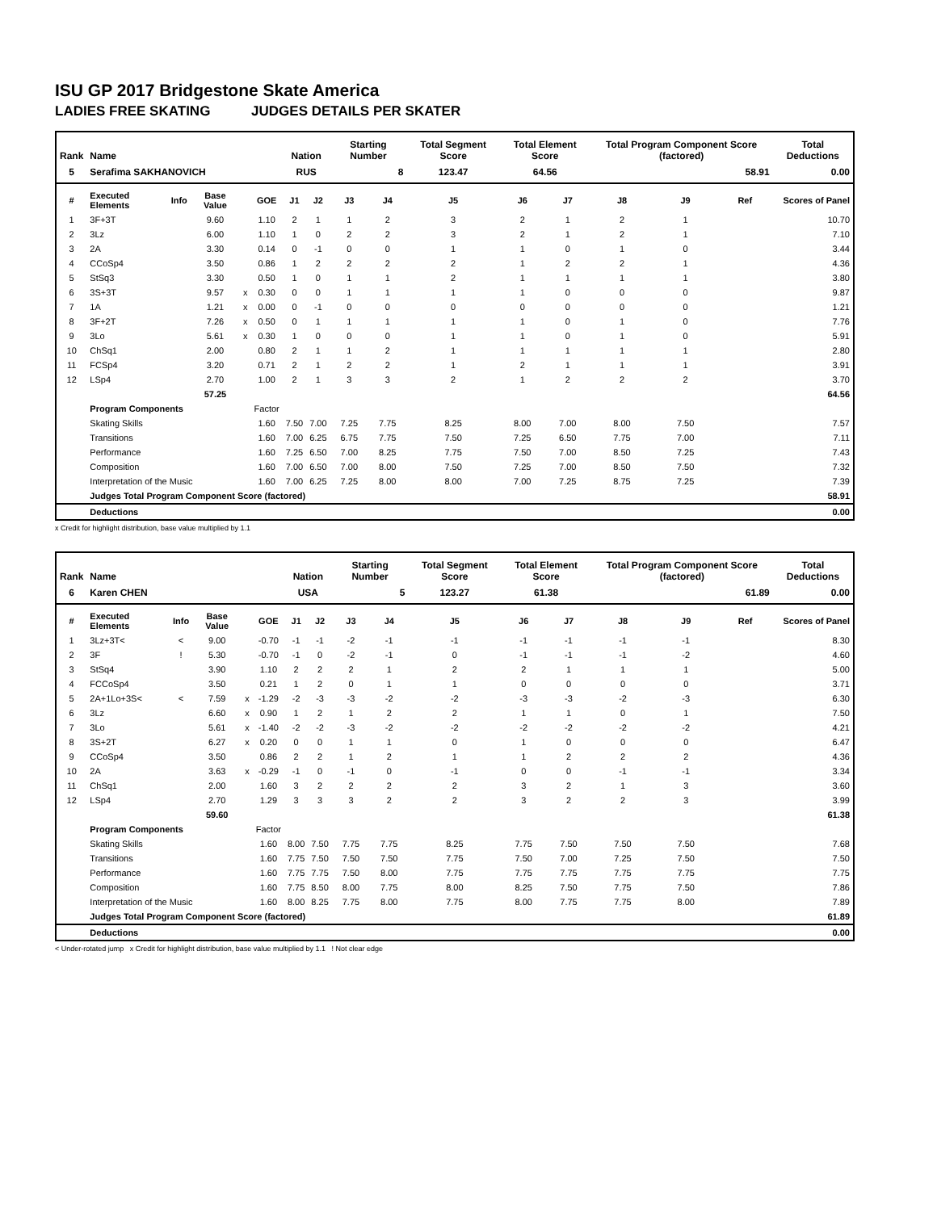ISU GP 2017 Bridgestone Skate America
LADIES FREE SKATING JUDGES DETAILS PER SKATER
| Rank | Name | | | | | Nation | | Starting Number | | Total Segment Score | Total Element Score | | Total Program Component Score (factored) | | | Total Deductions |
| --- | --- | --- | --- | --- | --- | --- | --- | --- | --- | --- | --- | --- | --- | --- | --- | --- |
| 5 | Serafima SAKHANOVICH | | | | | RUS | | 8 | | 123.47 | 64.56 | | 58.91 | | | 0.00 |
| # | Executed Elements | Info | Base Value | | GOE | J1 | J2 | J3 | J4 | J5 | J6 | J7 | J8 | J9 | Ref | Scores of Panel |
| 1 | 3F+3T | | 9.60 | | 1.10 | 2 | 1 | 1 | 2 | 3 | 2 | 1 | 2 | 1 | | 10.70 |
| 2 | 3Lz | | 6.00 | | 1.10 | 1 | 0 | 2 | 2 | 3 | 2 | 1 | 2 | 1 | | 7.10 |
| 3 | 2A | | 3.30 | | 0.14 | 0 | -1 | 0 | 0 | 1 | 1 | 0 | 1 | 0 | | 3.44 |
| 4 | CCoSp4 | | 3.50 | | 0.86 | 1 | 2 | 2 | 2 | 2 | 1 | 2 | 2 | 1 | | 4.36 |
| 5 | StSq3 | | 3.30 | | 0.50 | 1 | 0 | 1 | 1 | 2 | 1 | 1 | 1 | 1 | | 3.80 |
| 6 | 3S+3T | | 9.57 | x | 0.30 | 0 | 0 | 1 | 1 | 1 | 1 | 0 | 0 | 0 | | 9.87 |
| 7 | 1A | | 1.21 | x | 0.00 | 0 | -1 | 0 | 0 | 0 | 0 | 0 | 0 | 0 | | 1.21 |
| 8 | 3F+2T | | 7.26 | x | 0.50 | 0 | 1 | 1 | 1 | 1 | 1 | 0 | 1 | 0 | | 7.76 |
| 9 | 3Lo | | 5.61 | x | 0.30 | 1 | 0 | 0 | 0 | 1 | 1 | 0 | 1 | 0 | | 5.91 |
| 10 | ChSq1 | | 2.00 | | 0.80 | 2 | 1 | 1 | 2 | 1 | 1 | 1 | 1 | 1 | | 2.80 |
| 11 | FCSp4 | | 3.20 | | 0.71 | 2 | 1 | 2 | 2 | 1 | 2 | 1 | 1 | 1 | | 3.91 |
| 12 | LSp4 | | 2.70 | | 1.00 | 2 | 1 | 3 | 3 | 2 | 1 | 2 | 2 | 2 | | 3.70 |
| | | | 57.25 | | | | | | | | | | | | | 64.56 |
| | Program Components | | | | Factor | | | | | | | | | | | |
| | Skating Skills | | | | 1.60 | 7.50 | 7.00 | 7.25 | 7.75 | 8.25 | 8.00 | 7.00 | 8.00 | 7.50 | | 7.57 |
| | Transitions | | | | 1.60 | 7.00 | 6.25 | 6.75 | 7.75 | 7.50 | 7.25 | 6.50 | 7.75 | 7.00 | | 7.11 |
| | Performance | | | | 1.60 | 7.25 | 6.50 | 7.00 | 8.25 | 7.75 | 7.50 | 7.00 | 8.50 | 7.25 | | 7.43 |
| | Composition | | | | 1.60 | 7.00 | 6.50 | 7.00 | 8.00 | 7.50 | 7.25 | 7.00 | 8.50 | 7.50 | | 7.32 |
| | Interpretation of the Music | | | | 1.60 | 7.00 | 6.25 | 7.25 | 8.00 | 8.00 | 7.00 | 7.25 | 8.75 | 7.25 | | 7.39 |
| | Judges Total Program Component Score (factored) | | | | | | | | | | | | | | | 58.91 |
| | Deductions | | | | | | | | | | | | | | | 0.00 |
x Credit for highlight distribution, base value multiplied by 1.1
| Rank | Name | | | | | Nation | | Starting Number | | Total Segment Score | Total Element Score | | Total Program Component Score (factored) | | | Total Deductions |
| --- | --- | --- | --- | --- | --- | --- | --- | --- | --- | --- | --- | --- | --- | --- | --- | --- |
| 6 | Karen CHEN | | | | | USA | | 5 | | 123.27 | 61.38 | | 61.89 | | | 0.00 |
| # | Executed Elements | Info | Base Value | | GOE | J1 | J2 | J3 | J4 | J5 | J6 | J7 | J8 | J9 | Ref | Scores of Panel |
| 1 | 3Lz+3T< | < | 9.00 | | -0.70 | -1 | -1 | -2 | -1 | -1 | -1 | -1 | -1 | -1 | | 8.30 |
| 2 | 3F | ! | 5.30 | | -0.70 | -1 | 0 | -2 | -1 | 0 | -1 | -1 | -1 | -2 | | 4.60 |
| 3 | StSq4 | | 3.90 | | 1.10 | 2 | 2 | 2 | 1 | 2 | 2 | 1 | 1 | 1 | | 5.00 |
| 4 | FCCoSp4 | | 3.50 | | 0.21 | 1 | 2 | 0 | 1 | 1 | 0 | 0 | 0 | 0 | | 3.71 |
| 5 | 2A+1Lo+3S< | < | 7.59 | x | -1.29 | -2 | -3 | -3 | -2 | -2 | -3 | -3 | -2 | -3 | | 6.30 |
| 6 | 3Lz | | 6.60 | x | 0.90 | 1 | 2 | 1 | 2 | 2 | 1 | 1 | 0 | 1 | | 7.50 |
| 7 | 3Lo | | 5.61 | x | -1.40 | -2 | -2 | -3 | -2 | -2 | -2 | -2 | -2 | -2 | | 4.21 |
| 8 | 3S+2T | | 6.27 | x | 0.20 | 0 | 0 | 1 | 1 | 0 | 1 | 0 | 0 | 0 | | 6.47 |
| 9 | CCoSp4 | | 3.50 | | 0.86 | 2 | 2 | 1 | 2 | 1 | 1 | 2 | 2 | 2 | | 4.36 |
| 10 | 2A | | 3.63 | x | -0.29 | -1 | 0 | -1 | 0 | -1 | 0 | 0 | -1 | -1 | | 3.34 |
| 11 | ChSq1 | | 2.00 | | 1.60 | 3 | 2 | 2 | 2 | 2 | 3 | 2 | 1 | 3 | | 3.60 |
| 12 | LSp4 | | 2.70 | | 1.29 | 3 | 3 | 3 | 2 | 2 | 3 | 2 | 2 | 3 | | 3.99 |
| | | | 59.60 | | | | | | | | | | | | | 61.38 |
| | Program Components | | | | Factor | | | | | | | | | | | |
| | Skating Skills | | | | 1.60 | 8.00 | 7.50 | 7.75 | 7.75 | 8.25 | 7.75 | 7.50 | 7.50 | 7.50 | | 7.68 |
| | Transitions | | | | 1.60 | 7.75 | 7.50 | 7.50 | 7.50 | 7.75 | 7.50 | 7.00 | 7.25 | 7.50 | | 7.50 |
| | Performance | | | | 1.60 | 7.75 | 7.75 | 7.50 | 8.00 | 7.75 | 7.75 | 7.75 | 7.75 | 7.75 | | 7.75 |
| | Composition | | | | 1.60 | 7.75 | 8.50 | 8.00 | 7.75 | 8.00 | 8.25 | 7.50 | 7.75 | 7.50 | | 7.86 |
| | Interpretation of the Music | | | | 1.60 | 8.00 | 8.25 | 7.75 | 8.00 | 7.75 | 8.00 | 7.75 | 7.75 | 8.00 | | 7.89 |
| | Judges Total Program Component Score (factored) | | | | | | | | | | | | | | | 61.89 |
| | Deductions | | | | | | | | | | | | | | | 0.00 |
< Under-rotated jump x Credit for highlight distribution, base value multiplied by 1.1 ! Not clear edge